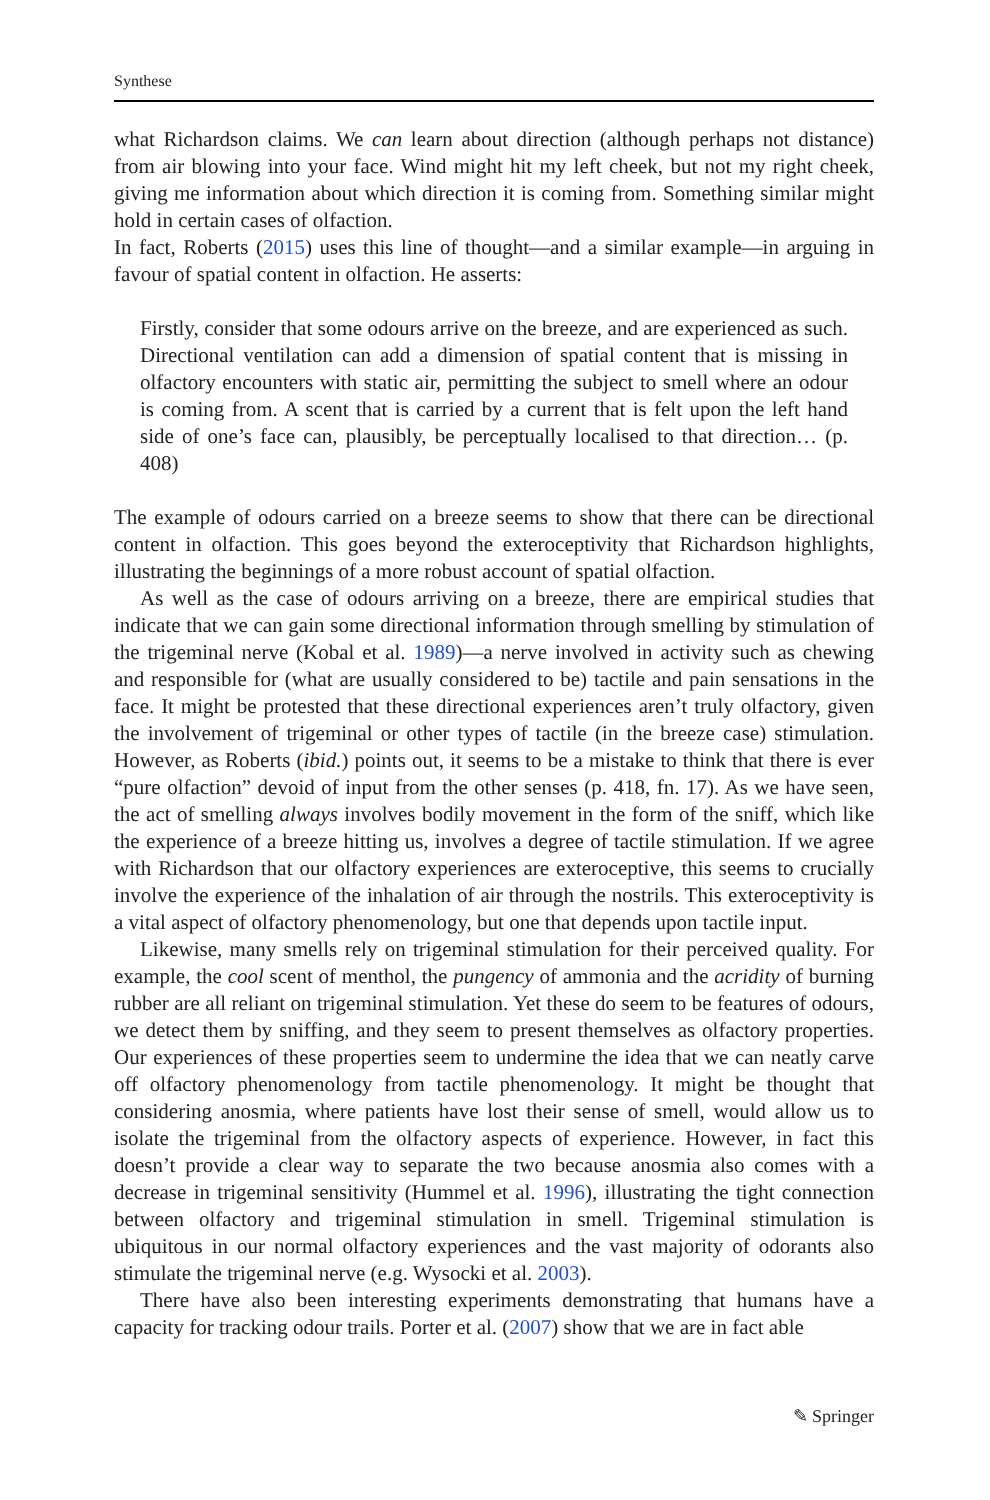Synthese
what Richardson claims. We can learn about direction (although perhaps not distance) from air blowing into your face. Wind might hit my left cheek, but not my right cheek, giving me information about which direction it is coming from. Something similar might hold in certain cases of olfaction.
In fact, Roberts (2015) uses this line of thought—and a similar example—in arguing in favour of spatial content in olfaction. He asserts:
Firstly, consider that some odours arrive on the breeze, and are experienced as such. Directional ventilation can add a dimension of spatial content that is missing in olfactory encounters with static air, permitting the subject to smell where an odour is coming from. A scent that is carried by a current that is felt upon the left hand side of one’s face can, plausibly, be perceptually localised to that direction… (p. 408)
The example of odours carried on a breeze seems to show that there can be directional content in olfaction. This goes beyond the exteroceptivity that Richardson highlights, illustrating the beginnings of a more robust account of spatial olfaction.
As well as the case of odours arriving on a breeze, there are empirical studies that indicate that we can gain some directional information through smelling by stimulation of the trigeminal nerve (Kobal et al. 1989)—a nerve involved in activity such as chewing and responsible for (what are usually considered to be) tactile and pain sensations in the face. It might be protested that these directional experiences aren’t truly olfactory, given the involvement of trigeminal or other types of tactile (in the breeze case) stimulation. However, as Roberts (ibid.) points out, it seems to be a mistake to think that there is ever “pure olfaction” devoid of input from the other senses (p. 418, fn. 17). As we have seen, the act of smelling always involves bodily movement in the form of the sniff, which like the experience of a breeze hitting us, involves a degree of tactile stimulation. If we agree with Richardson that our olfactory experiences are exteroceptive, this seems to crucially involve the experience of the inhalation of air through the nostrils. This exteroceptivity is a vital aspect of olfactory phenomenology, but one that depends upon tactile input.
Likewise, many smells rely on trigeminal stimulation for their perceived quality. For example, the cool scent of menthol, the pungency of ammonia and the acridity of burning rubber are all reliant on trigeminal stimulation. Yet these do seem to be features of odours, we detect them by sniffing, and they seem to present themselves as olfactory properties. Our experiences of these properties seem to undermine the idea that we can neatly carve off olfactory phenomenology from tactile phenomenology. It might be thought that considering anosmia, where patients have lost their sense of smell, would allow us to isolate the trigeminal from the olfactory aspects of experience. However, in fact this doesn’t provide a clear way to separate the two because anosmia also comes with a decrease in trigeminal sensitivity (Hummel et al. 1996), illustrating the tight connection between olfactory and trigeminal stimulation in smell. Trigeminal stimulation is ubiquitous in our normal olfactory experiences and the vast majority of odorants also stimulate the trigeminal nerve (e.g. Wysocki et al. 2003).
There have also been interesting experiments demonstrating that humans have a capacity for tracking odour trails. Porter et al. (2007) show that we are in fact able
✎ Springer